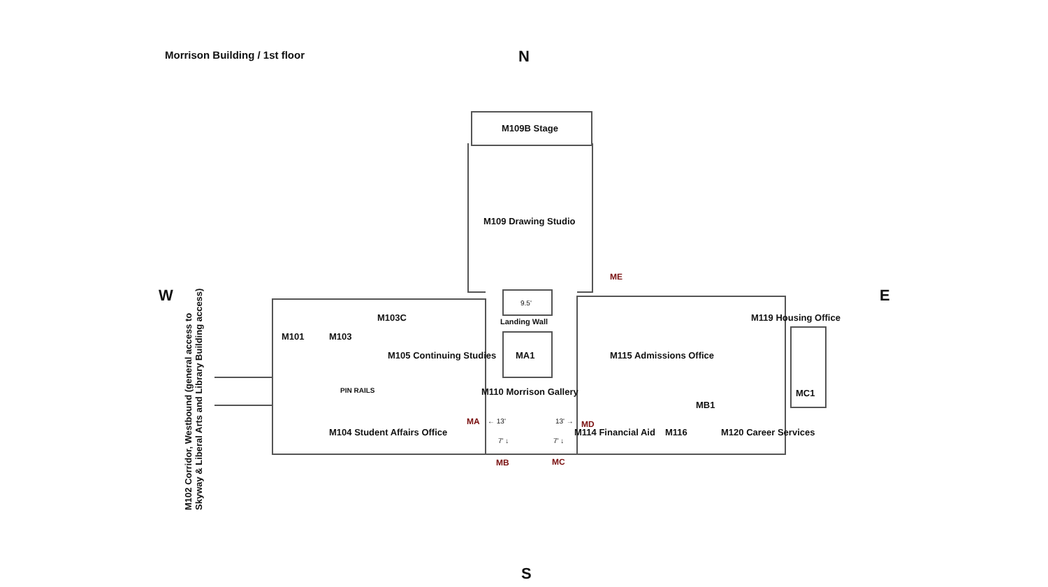Morrison Building / 1st floor N
W E
S
M109B Stage
M109 Drawing Studio
ME
9.5'
Landing Wall
M101 M103
M103C
M105 Continuing Studies MA1 M115 Admissions Office
M119 Housing Office
MC1
PIN RAILS M110 Morrison Gallery
MA ← 13' 13' → MD
MB1
M104 Student Affairs Office M114 Financial Aid M116 M120 Career Services
7' ↓ 7' ↓
MB MC
M102 Corridor, Westbound (general access to Skyway & Liberal Arts and Library Building access)